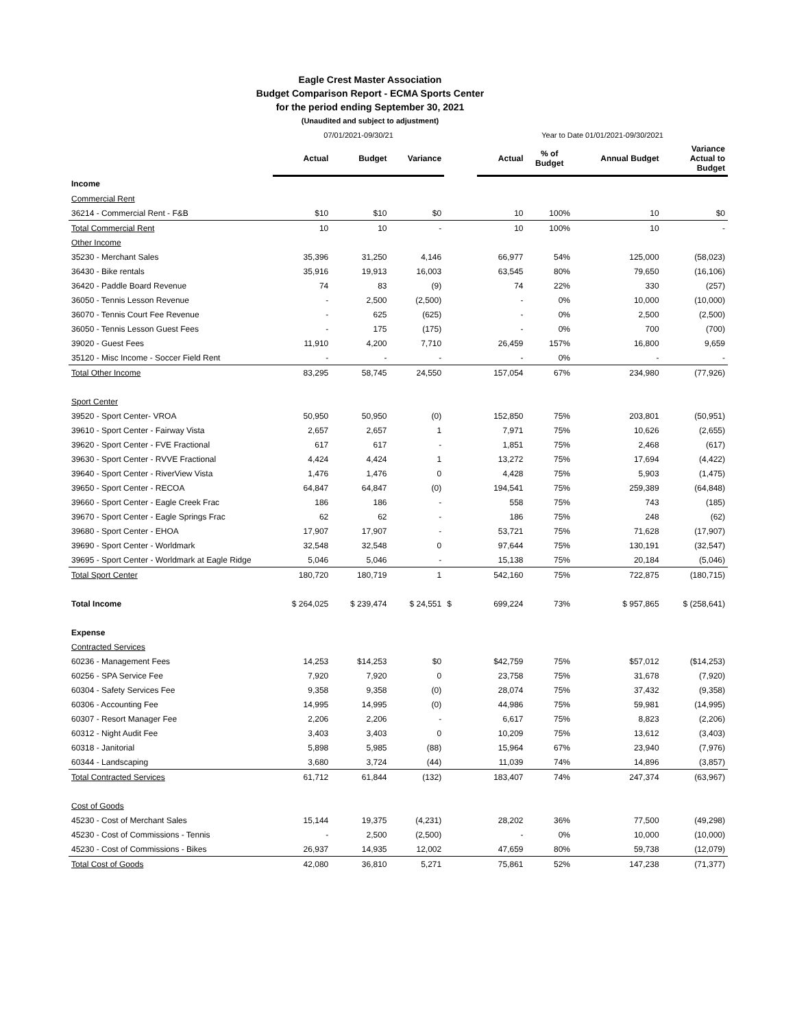Eagle Crest Master Association
Budget Comparison Report - ECMA Sports Center
for the period ending September 30, 2021
(Unaudited and subject to adjustment)
| | 07/01/2021-09/30/21 | | | | Year to Date 01/01/2021-09/30/2021 | | | |
| | Actual | Budget | Variance | | Actual | % of Budget | Annual Budget | Variance Actual to Budget |
| Income | | | | | | | | |
| Commercial Rent | | | | | | | | |
| 36214 - Commercial Rent - F&B | $10 | $10 | $0 | | 10 | 100% | 10 | $0 |
| Total Commercial Rent | 10 | 10 | - | | 10 | 100% | 10 | - |
| Other Income | | | | | | | | |
| 35230 - Merchant Sales | 35,396 | 31,250 | 4,146 | | 66,977 | 54% | 125,000 | (58,023) |
| 36430 - Bike rentals | 35,916 | 19,913 | 16,003 | | 63,545 | 80% | 79,650 | (16,106) |
| 36420 - Paddle Board Revenue | 74 | 83 | (9) | | 74 | 22% | 330 | (257) |
| 36050 - Tennis Lesson Revenue | - | 2,500 | (2,500) | | - | 0% | 10,000 | (10,000) |
| 36070 - Tennis Court Fee Revenue | - | 625 | (625) | | - | 0% | 2,500 | (2,500) |
| 36050 - Tennis Lesson Guest Fees | - | 175 | (175) | | - | 0% | 700 | (700) |
| 39020 - Guest Fees | 11,910 | 4,200 | 7,710 | | 26,459 | 157% | 16,800 | 9,659 |
| 35120 - Misc Income - Soccer Field Rent | - | - | - | | - | 0% | - | - |
| Total Other Income | 83,295 | 58,745 | 24,550 | | 157,054 | 67% | 234,980 | (77,926) |
| Sport Center | | | | | | | | |
| 39520 - Sport Center- VROA | 50,950 | 50,950 | (0) | | 152,850 | 75% | 203,801 | (50,951) |
| 39610 - Sport Center - Fairway Vista | 2,657 | 2,657 | 1 | | 7,971 | 75% | 10,626 | (2,655) |
| 39620 - Sport Center - FVE Fractional | 617 | 617 | - | | 1,851 | 75% | 2,468 | (617) |
| 39630 - Sport Center - RVVE Fractional | 4,424 | 4,424 | 1 | | 13,272 | 75% | 17,694 | (4,422) |
| 39640 - Sport Center - RiverView Vista | 1,476 | 1,476 | 0 | | 4,428 | 75% | 5,903 | (1,475) |
| 39650 - Sport Center - RECOA | 64,847 | 64,847 | (0) | | 194,541 | 75% | 259,389 | (64,848) |
| 39660 - Sport Center - Eagle Creek Frac | 186 | 186 | - | | 558 | 75% | 743 | (185) |
| 39670 - Sport Center - Eagle Springs Frac | 62 | 62 | - | | 186 | 75% | 248 | (62) |
| 39680 - Sport Center - EHOA | 17,907 | 17,907 | - | | 53,721 | 75% | 71,628 | (17,907) |
| 39690 - Sport Center - Worldmark | 32,548 | 32,548 | 0 | | 97,644 | 75% | 130,191 | (32,547) |
| 39695 - Sport Center - Worldmark at Eagle Ridge | 5,046 | 5,046 | - | | 15,138 | 75% | 20,184 | (5,046) |
| Total Sport Center | 180,720 | 180,719 | 1 | | 542,160 | 75% | 722,875 | (180,715) |
| Total Income | $ 264,025 | $ 239,474 | $ 24,551 | $ | 699,224 | 73% | $ 957,865 | $ (258,641) |
| Expense | | | | | | | | |
| Contracted Services | | | | | | | | |
| 60236 - Management Fees | 14,253 | $14,253 | $0 | | $42,759 | 75% | $57,012 | ($14,253) |
| 60256 - SPA Service Fee | 7,920 | 7,920 | 0 | | 23,758 | 75% | 31,678 | (7,920) |
| 60304 - Safety Services Fee | 9,358 | 9,358 | (0) | | 28,074 | 75% | 37,432 | (9,358) |
| 60306 - Accounting Fee | 14,995 | 14,995 | (0) | | 44,986 | 75% | 59,981 | (14,995) |
| 60307 - Resort Manager Fee | 2,206 | 2,206 | - | | 6,617 | 75% | 8,823 | (2,206) |
| 60312 - Night Audit Fee | 3,403 | 3,403 | 0 | | 10,209 | 75% | 13,612 | (3,403) |
| 60318 - Janitorial | 5,898 | 5,985 | (88) | | 15,964 | 67% | 23,940 | (7,976) |
| 60344 - Landscaping | 3,680 | 3,724 | (44) | | 11,039 | 74% | 14,896 | (3,857) |
| Total Contracted Services | 61,712 | 61,844 | (132) | | 183,407 | 74% | 247,374 | (63,967) |
| Cost of Goods | | | | | | | | |
| 45230 - Cost of Merchant Sales | 15,144 | 19,375 | (4,231) | | 28,202 | 36% | 77,500 | (49,298) |
| 45230 - Cost of Commissions - Tennis | - | 2,500 | (2,500) | | - | 0% | 10,000 | (10,000) |
| 45230 - Cost of Commissions - Bikes | 26,937 | 14,935 | 12,002 | | 47,659 | 80% | 59,738 | (12,079) |
| Total Cost of Goods | 42,080 | 36,810 | 5,271 | | 75,861 | 52% | 147,238 | (71,377) |